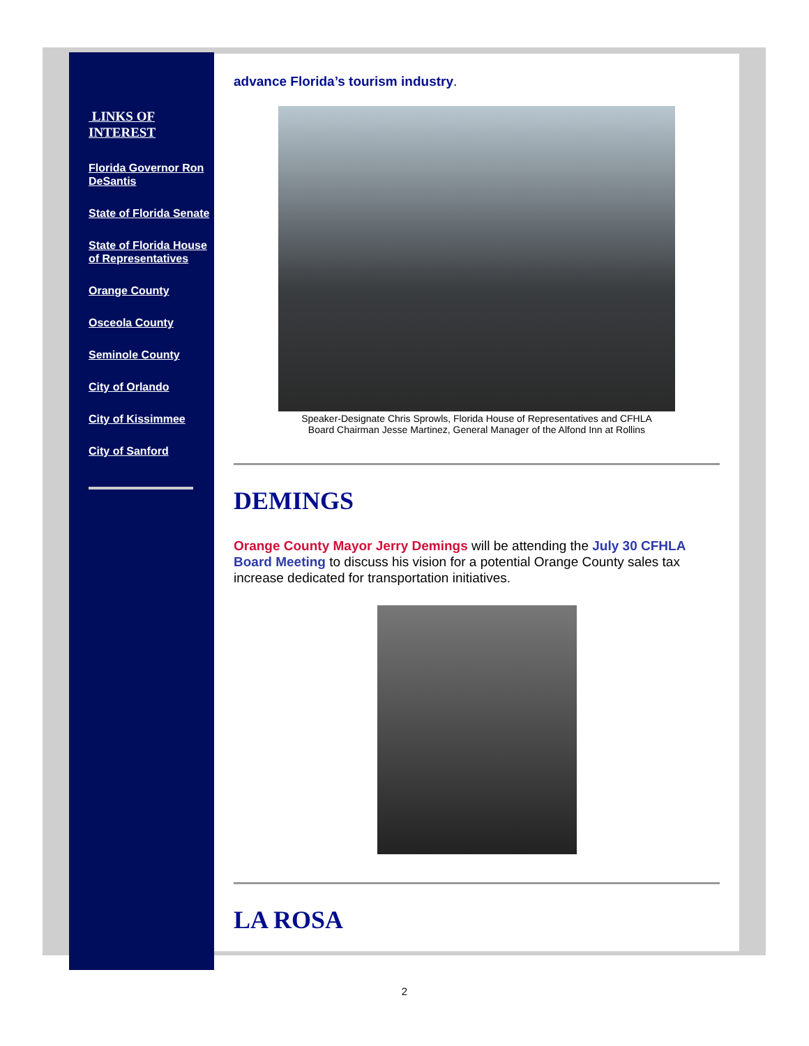LINKS OF INTEREST
Florida Governor Ron DeSantis
State of Florida Senate
State of Florida House of Representatives
Orange County
Osceola County
Seminole County
City of Orlando
City of Kissimmee
City of Sanford
advance Florida’s tourism industry.
Speaker-Designate Chris Sprowls, Florida House of Representatives and CFHLA
Board Chairman Jesse Martinez, General Manager of the Alfond Inn at Rollins
DEMINGS
Orange County Mayor Jerry Demings will be attending the July 30 CFHLA Board Meeting to discuss his vision for a potential Orange County sales tax increase dedicated for transportation initiatives.
LA ROSA
2